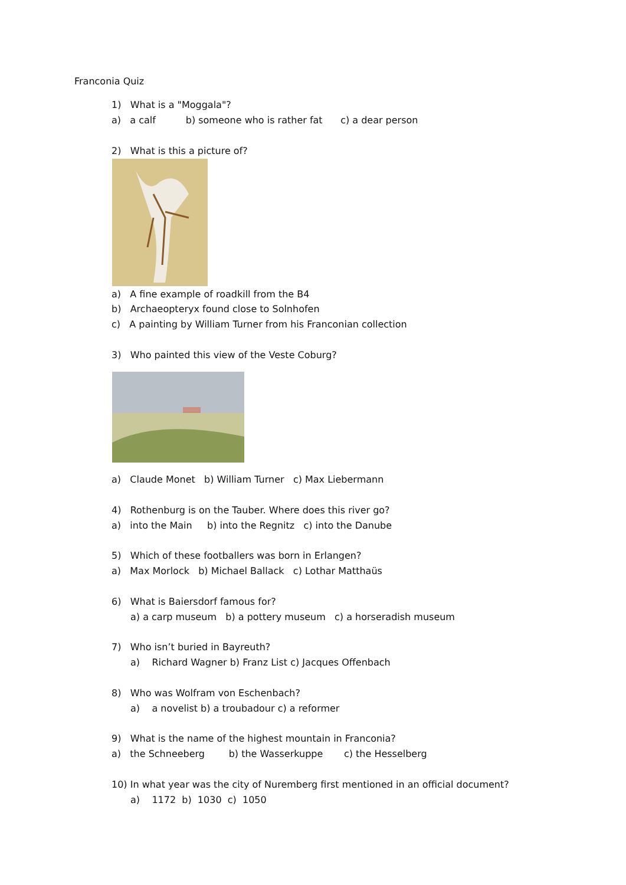Franconia Quiz
1) What is a "Moggala"?
a) a calf b) someone who is rather fat c) a dear person
2) What is this a picture of?
a) A fine example of roadkill from the B4
b) Archaeopteryx found close to Solnhofen
c) A painting by William Turner from his Franconian collection
3) Who painted this view of the Veste Coburg?
a) Claude Monet b) William Turner c) Max Liebermann
4) Rothenburg is on the Tauber. Where does this river go?
a) into the Main b) into the Regnitz c) into the Danube
5) Which of these footballers was born in Erlangen?
a) Max Morlock b) Michael Ballack c) Lothar Matthaüs
6) What is Baiersdorf famous for?
a) a carp museum b) a pottery museum c) a horseradish museum
7) Who isn’t buried in Bayreuth?
a) Richard Wagner b) Franz List c) Jacques Offenbach
8) Who was Wolfram von Eschenbach?
a) a novelist b) a troubadour c) a reformer
9) What is the name of the highest mountain in Franconia?
a) the Schneeberg b) the Wasserkuppe c) the Hesselberg
10) In what year was the city of Nuremberg first mentioned in an official document?
a) 1172 b) 1030 c) 1050